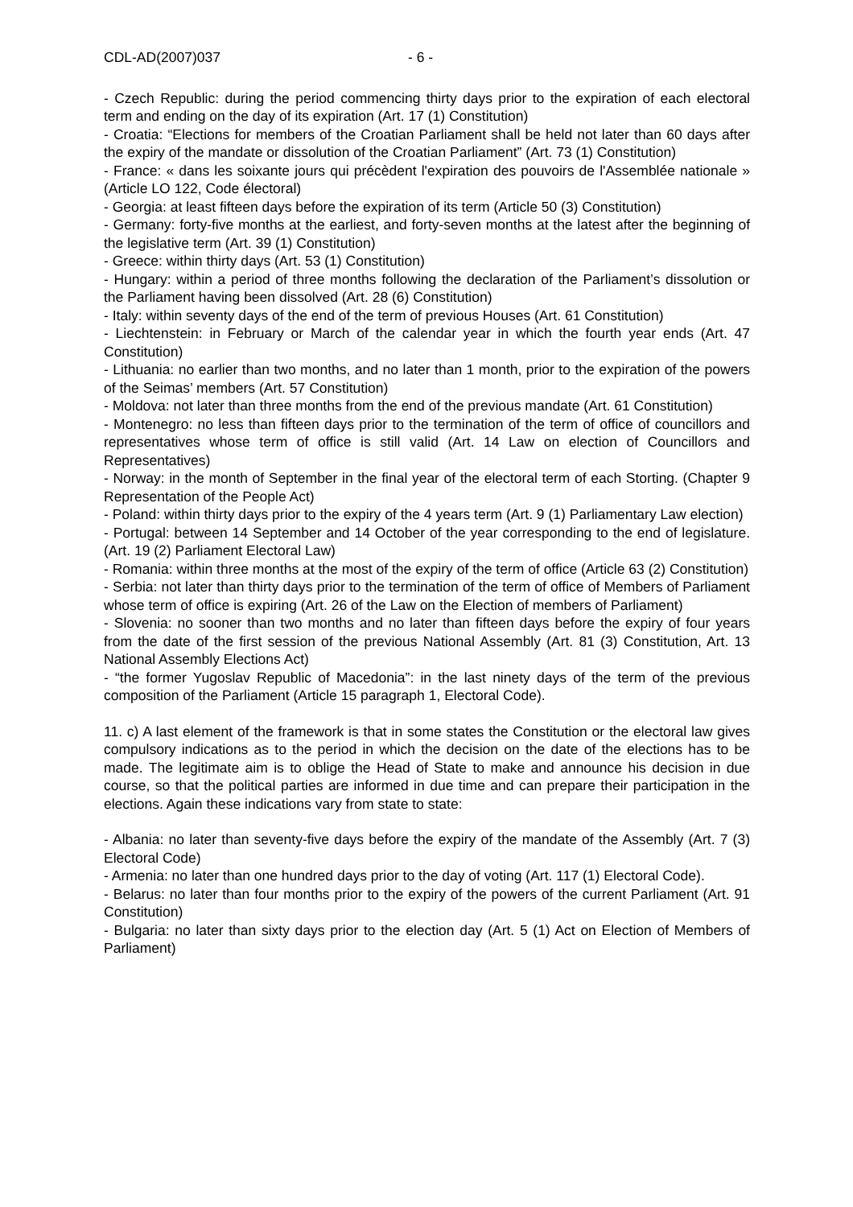CDL-AD(2007)037 - 6 -
- Czech Republic: during the period commencing thirty days prior to the expiration of each electoral term and ending on the day of its expiration (Art. 17 (1) Constitution)
- Croatia: “Elections for members of the Croatian Parliament shall be held not later than 60 days after the expiry of the mandate or dissolution of the Croatian Parliament” (Art. 73 (1) Constitution)
- France: « dans les soixante jours qui précèdent l'expiration des pouvoirs de l'Assemblée nationale » (Article LO 122, Code électoral)
- Georgia: at least fifteen days before the expiration of its term (Article 50 (3) Constitution)
- Germany: forty-five months at the earliest, and forty-seven months at the latest after the beginning of the legislative term (Art. 39 (1) Constitution)
- Greece: within thirty days (Art. 53 (1) Constitution)
- Hungary: within a period of three months following the declaration of the Parliament’s dissolution or the Parliament having been dissolved (Art. 28 (6) Constitution)
- Italy: within seventy days of the end of the term of previous Houses (Art. 61 Constitution)
- Liechtenstein: in February or March of the calendar year in which the fourth year ends (Art. 47 Constitution)
- Lithuania: no earlier than two months, and no later than 1 month, prior to the expiration of the powers of the Seimas’ members (Art. 57 Constitution)
- Moldova: not later than three months from the end of the previous mandate (Art. 61 Constitution)
- Montenegro: no less than fifteen days prior to the termination of the term of office of councillors and representatives whose term of office is still valid (Art. 14 Law on election of Councillors and Representatives)
- Norway: in the month of September in the final year of the electoral term of each Storting. (Chapter 9 Representation of the People Act)
- Poland: within thirty days prior to the expiry of the 4 years term (Art. 9 (1) Parliamentary Law election)
- Portugal: between 14 September and 14 October of the year corresponding to the end of legislature. (Art. 19 (2) Parliament Electoral Law)
- Romania: within three months at the most of the expiry of the term of office (Article 63 (2) Constitution)
- Serbia: not later than thirty days prior to the termination of the term of office of Members of Parliament whose term of office is expiring (Art. 26 of the Law on the Election of members of Parliament)
- Slovenia: no sooner than two months and no later than fifteen days before the expiry of four years from the date of the first session of the previous National Assembly (Art. 81 (3) Constitution, Art. 13 National Assembly Elections Act)
- “the former Yugoslav Republic of Macedonia”: in the last ninety days of the term of the previous composition of the Parliament (Article 15 paragraph 1, Electoral Code).
11. c) A last element of the framework is that in some states the Constitution or the electoral law gives compulsory indications as to the period in which the decision on the date of the elections has to be made. The legitimate aim is to oblige the Head of State to make and announce his decision in due course, so that the political parties are informed in due time and can prepare their participation in the elections. Again these indications vary from state to state:
- Albania: no later than seventy-five days before the expiry of the mandate of the Assembly (Art. 7 (3) Electoral Code)
- Armenia: no later than one hundred days prior to the day of voting (Art. 117 (1) Electoral Code).
- Belarus: no later than four months prior to the expiry of the powers of the current Parliament (Art. 91 Constitution)
- Bulgaria: no later than sixty days prior to the election day (Art. 5 (1) Act on Election of Members of Parliament)